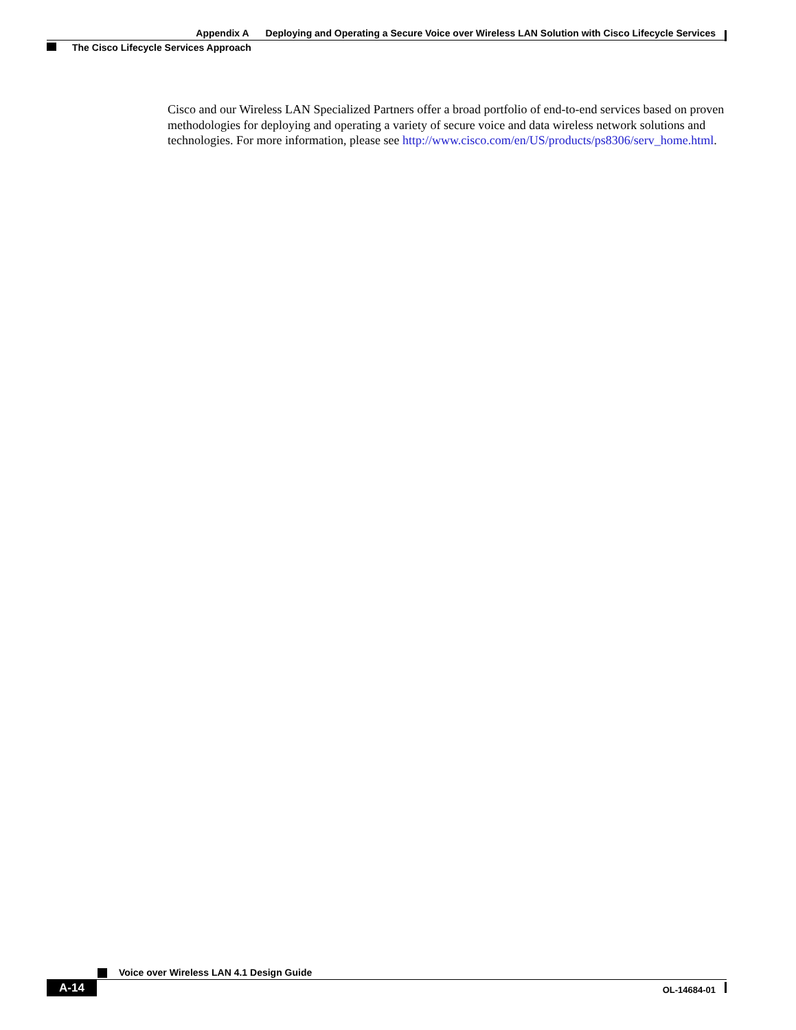Appendix A Deploying and Operating a Secure Voice over Wireless LAN Solution with Cisco Lifecycle Services
The Cisco Lifecycle Services Approach
Cisco and our Wireless LAN Specialized Partners offer a broad portfolio of end-to-end services based on proven methodologies for deploying and operating a variety of secure voice and data wireless network solutions and technologies. For more information, please see http://www.cisco.com/en/US/products/ps8306/serv_home.html.
Voice over Wireless LAN 4.1 Design Guide
A-14
OL-14684-01